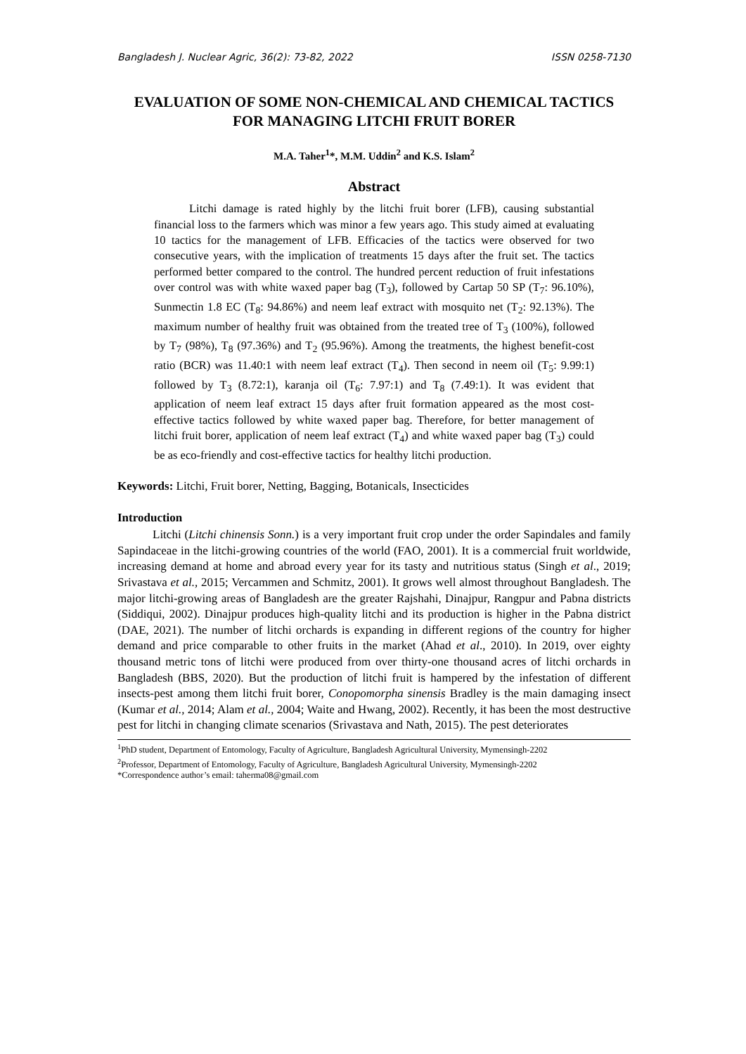Bangladesh J. Nuclear Agric, 36(2): 73-82, 2022 ISSN 0258-7130
EVALUATION OF SOME NON-CHEMICAL AND CHEMICAL TACTICS FOR MANAGING LITCHI FRUIT BORER
M.A. Taher<sup>1</sup>*, M.M. Uddin<sup>2</sup> and K.S. Islam<sup>2</sup>
Abstract
Litchi damage is rated highly by the litchi fruit borer (LFB), causing substantial financial loss to the farmers which was minor a few years ago. This study aimed at evaluating 10 tactics for the management of LFB. Efficacies of the tactics were observed for two consecutive years, with the implication of treatments 15 days after the fruit set. The tactics performed better compared to the control. The hundred percent reduction of fruit infestations over control was with white waxed paper bag (T<sub>3</sub>), followed by Cartap 50 SP (T<sub>7</sub>: 96.10%), Sunmectin 1.8 EC (T<sub>8</sub>: 94.86%) and neem leaf extract with mosquito net (T<sub>2</sub>: 92.13%). The maximum number of healthy fruit was obtained from the treated tree of T<sub>3</sub> (100%), followed by T<sub>7</sub> (98%), T<sub>8</sub> (97.36%) and T<sub>2</sub> (95.96%). Among the treatments, the highest benefit-cost ratio (BCR) was 11.40:1 with neem leaf extract (T<sub>4</sub>). Then second in neem oil (T<sub>5</sub>: 9.99:1) followed by T<sub>3</sub> (8.72:1), karanja oil (T<sub>6</sub>: 7.97:1) and T<sub>8</sub> (7.49:1). It was evident that application of neem leaf extract 15 days after fruit formation appeared as the most cost-effective tactics followed by white waxed paper bag. Therefore, for better management of litchi fruit borer, application of neem leaf extract (T<sub>4</sub>) and white waxed paper bag (T<sub>3</sub>) could be as eco-friendly and cost-effective tactics for healthy litchi production.
Keywords: Litchi, Fruit borer, Netting, Bagging, Botanicals, Insecticides
Introduction
Litchi (Litchi chinensis Sonn.) is a very important fruit crop under the order Sapindales and family Sapindaceae in the litchi-growing countries of the world (FAO, 2001). It is a commercial fruit worldwide, increasing demand at home and abroad every year for its tasty and nutritious status (Singh et al., 2019; Srivastava et al., 2015; Vercammen and Schmitz, 2001). It grows well almost throughout Bangladesh. The major litchi-growing areas of Bangladesh are the greater Rajshahi, Dinajpur, Rangpur and Pabna districts (Siddiqui, 2002). Dinajpur produces high-quality litchi and its production is higher in the Pabna district (DAE, 2021). The number of litchi orchards is expanding in different regions of the country for higher demand and price comparable to other fruits in the market (Ahad et al., 2010). In 2019, over eighty thousand metric tons of litchi were produced from over thirty-one thousand acres of litchi orchards in Bangladesh (BBS, 2020). But the production of litchi fruit is hampered by the infestation of different insects-pest among them litchi fruit borer, Conopomorpha sinensis Bradley is the main damaging insect (Kumar et al., 2014; Alam et al., 2004; Waite and Hwang, 2002). Recently, it has been the most destructive pest for litchi in changing climate scenarios (Srivastava and Nath, 2015). The pest deteriorates
<sup>1</sup> PhD student, Department of Entomology, Faculty of Agriculture, Bangladesh Agricultural University, Mymensingh-2202
<sup>2</sup> Professor, Department of Entomology, Faculty of Agriculture, Bangladesh Agricultural University, Mymensingh-2202
*Correspondence author’s email: taherma08@gmail.com